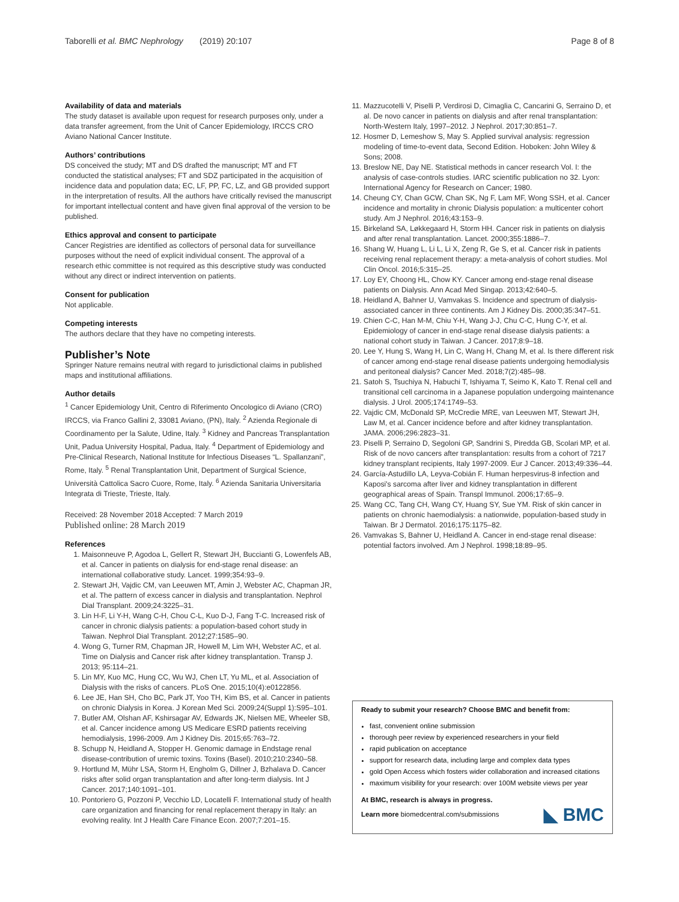Taborelli et al. BMC Nephrology (2019) 20:107 Page 8 of 8
Availability of data and materials
The study dataset is available upon request for research purposes only, under a data transfer agreement, from the Unit of Cancer Epidemiology, IRCCS CRO Aviano National Cancer Institute.
Authors’ contributions
DS conceived the study; MT and DS drafted the manuscript; MT and FT conducted the statistical analyses; FT and SDZ participated in the acquisition of incidence data and population data; EC, LF, PP, FC, LZ, and GB provided support in the interpretation of results. All the authors have critically revised the manuscript for important intellectual content and have given final approval of the version to be published.
Ethics approval and consent to participate
Cancer Registries are identified as collectors of personal data for surveillance purposes without the need of explicit individual consent. The approval of a research ethic committee is not required as this descriptive study was conducted without any direct or indirect intervention on patients.
Consent for publication
Not applicable.
Competing interests
The authors declare that they have no competing interests.
Publisher’s Note
Springer Nature remains neutral with regard to jurisdictional claims in published maps and institutional affiliations.
Author details
<sup>1</sup> Cancer Epidemiology Unit, Centro di Riferimento Oncologico di Aviano (CRO) IRCCS, via Franco Gallini 2, 33081 Aviano, (PN), Italy. <sup>2</sup> Azienda Regionale di Coordinamento per la Salute, Udine, Italy. <sup>3</sup> Kidney and Pancreas Transplantation Unit, Padua University Hospital, Padua, Italy. <sup>4</sup> Department of Epidemiology and Pre-Clinical Research, National Institute for Infectious Diseases “L. Spallanzani”, Rome, Italy. <sup>5</sup> Renal Transplantation Unit, Department of Surgical Science, Università Cattolica Sacro Cuore, Rome, Italy. <sup>6</sup> Azienda Sanitaria Universitaria Integrata di Trieste, Trieste, Italy.
Received: 28 November 2018 Accepted: 7 March 2019
Published online: 28 March 2019
References
1. Maisonneuve P, Agodoa L, Gellert R, Stewart JH, Buccianti G, Lowenfels AB, et al. Cancer in patients on dialysis for end-stage renal disease: an international collaborative study. Lancet. 1999;354:93–9.
2. Stewart JH, Vajdic CM, van Leeuwen MT, Amin J, Webster AC, Chapman JR, et al. The pattern of excess cancer in dialysis and transplantation. Nephrol Dial Transplant. 2009;24:3225–31.
3. Lin H-F, Li Y-H, Wang C-H, Chou C-L, Kuo D-J, Fang T-C. Increased risk of cancer in chronic dialysis patients: a population-based cohort study in Taiwan. Nephrol Dial Transplant. 2012;27:1585–90.
4. Wong G, Turner RM, Chapman JR, Howell M, Lim WH, Webster AC, et al. Time on Dialysis and Cancer risk after kidney transplantation. Transp J. 2013; 95:114–21.
5. Lin MY, Kuo MC, Hung CC, Wu WJ, Chen LT, Yu ML, et al. Association of Dialysis with the risks of cancers. PLoS One. 2015;10(4):e0122856.
6. Lee JE, Han SH, Cho BC, Park JT, Yoo TH, Kim BS, et al. Cancer in patients on chronic Dialysis in Korea. J Korean Med Sci. 2009;24(Suppl 1):S95–101.
7. Butler AM, Olshan AF, Kshirsagar AV, Edwards JK, Nielsen ME, Wheeler SB, et al. Cancer incidence among US Medicare ESRD patients receiving hemodialysis, 1996-2009. Am J Kidney Dis. 2015;65:763–72.
8. Schupp N, Heidland A, Stopper H. Genomic damage in Endstage renal disease-contribution of uremic toxins. Toxins (Basel). 2010;210:2340–58.
9. Hortlund M, Mühr LSA, Storm H, Engholm G, Dillner J, Bzhalava D. Cancer risks after solid organ transplantation and after long-term dialysis. Int J Cancer. 2017;140:1091–101.
10. Pontoriero G, Pozzoni P, Vecchio LD, Locatelli F. International study of health care organization and financing for renal replacement therapy in Italy: an evolving reality. Int J Health Care Finance Econ. 2007;7:201–15.
11. Mazzucotelli V, Piselli P, Verdirosi D, Cimaglia C, Cancarini G, Serraino D, et al. De novo cancer in patients on dialysis and after renal transplantation: North-Western Italy, 1997–2012. J Nephrol. 2017;30:851–7.
12. Hosmer D, Lemeshow S, May S. Applied survival analysis: regression modeling of time-to-event data, Second Edition. Hoboken: John Wiley & Sons; 2008.
13. Breslow NE, Day NE. Statistical methods in cancer research Vol. I: the analysis of case-controls studies. IARC scientific publication no 32. Lyon: International Agency for Research on Cancer; 1980.
14. Cheung CY, Chan GCW, Chan SK, Ng F, Lam MF, Wong SSH, et al. Cancer incidence and mortality in chronic Dialysis population: a multicenter cohort study. Am J Nephrol. 2016;43:153–9.
15. Birkeland SA, Løkkegaard H, Storm HH. Cancer risk in patients on dialysis and after renal transplantation. Lancet. 2000;355:1886–7.
16. Shang W, Huang L, Li L, Li X, Zeng R, Ge S, et al. Cancer risk in patients receiving renal replacement therapy: a meta-analysis of cohort studies. Mol Clin Oncol. 2016;5:315–25.
17. Loy EY, Choong HL, Chow KY. Cancer among end-stage renal disease patients on Dialysis. Ann Acad Med Singap. 2013;42:640–5.
18. Heidland A, Bahner U, Vamvakas S. Incidence and spectrum of dialysis-associated cancer in three continents. Am J Kidney Dis. 2000;35:347–51.
19. Chien C-C, Han M-M, Chiu Y-H, Wang J-J, Chu C-C, Hung C-Y, et al. Epidemiology of cancer in end-stage renal disease dialysis patients: a national cohort study in Taiwan. J Cancer. 2017;8:9–18.
20. Lee Y, Hung S, Wang H, Lin C, Wang H, Chang M, et al. Is there different risk of cancer among end-stage renal disease patients undergoing hemodialysis and peritoneal dialysis? Cancer Med. 2018;7(2):485–98.
21. Satoh S, Tsuchiya N, Habuchi T, Ishiyama T, Seimo K, Kato T. Renal cell and transitional cell carcinoma in a Japanese population undergoing maintenance dialysis. J Urol. 2005;174:1749–53.
22. Vajdic CM, McDonald SP, McCredie MRE, van Leeuwen MT, Stewart JH, Law M, et al. Cancer incidence before and after kidney transplantation. JAMA. 2006;296:2823–31.
23. Piselli P, Serraino D, Segoloni GP, Sandrini S, Piredda GB, Scolari MP, et al. Risk of de novo cancers after transplantation: results from a cohort of 7217 kidney transplant recipients, Italy 1997-2009. Eur J Cancer. 2013;49:336–44.
24. García-Astudillo LA, Leyva-Cobián F. Human herpesvirus-8 infection and Kaposi's sarcoma after liver and kidney transplantation in different geographical areas of Spain. Transpl Immunol. 2006;17:65–9.
25. Wang CC, Tang CH, Wang CY, Huang SY, Sue YM. Risk of skin cancer in patients on chronic haemodialysis: a nationwide, population-based study in Taiwan. Br J Dermatol. 2016;175:1175–82.
26. Vamvakas S, Bahner U, Heidland A. Cancer in end-stage renal disease: potential factors involved. Am J Nephrol. 1998;18:89–95.
Ready to submit your research? Choose BMC and benefit from:
fast, convenient online submission
thorough peer review by experienced researchers in your field
rapid publication on acceptance
support for research data, including large and complex data types
gold Open Access which fosters wider collaboration and increased citations
maximum visibility for your research: over 100M website views per year
At BMC, research is always in progress.
Learn more biomedcentral.com/submissions
◣ BMC